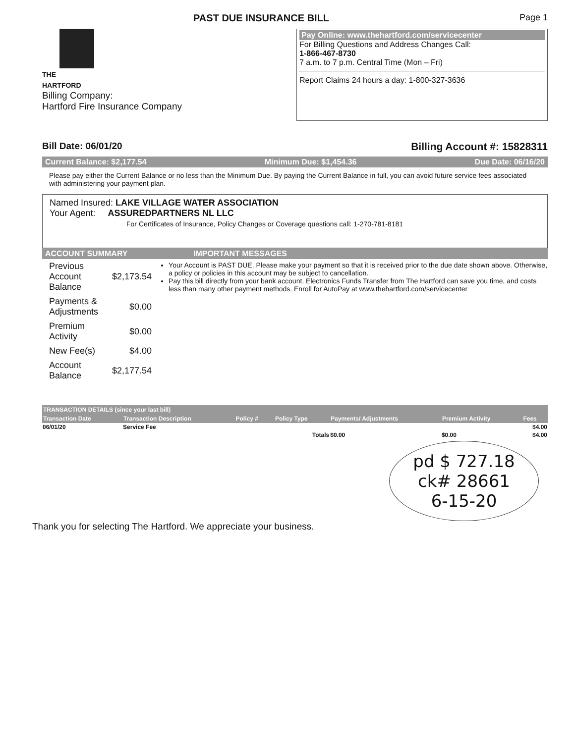PAST DUE INSURANCE BILL Page 1
THE
HARTFORD
Billing Company:
Hartford Fire Insurance Company
Pay Online: www.thehartford.com/servicecenter
For Billing Questions and Address Changes Call:
1-866-467-8730
7 a.m. to 7 p.m. Central Time (Mon – Fri)
Report Claims 24 hours a day: 1-800-327-3636
Bill Date: 06/01/20 Billing Account #: 15828311
Current Balance: $2,177.54 Minimum Due: $1,454.36 Due Date: 06/16/20
Please pay either the Current Balance or no less than the Minimum Due. By paying the Current Balance in full, you can avoid future service fees associated with administering your payment plan.
Named Insured: LAKE VILLAGE WATER ASSOCIATION
Your Agent: ASSUREDPARTNERS NL LLC
For Certificates of Insurance, Policy Changes or Coverage questions call: 1-270-781-8181
ACCOUNT SUMMARY IMPORTANT MESSAGES
| Previous Account Balance | $2,173.54 |
| Payments & Adjustments | $0.00 |
| Premium Activity | $0.00 |
| New Fee(s) | $4.00 |
| Account Balance | $2,177.54 |
Your Account is PAST DUE. Please make your payment so that it is received prior to the due date shown above. Otherwise, a policy or policies in this account may be subject to cancellation.
Pay this bill directly from your bank account. Electronics Funds Transfer from The Hartford can save you time, and costs less than many other payment methods. Enroll for AutoPay at www.thehartford.com/servicecenter
| TRANSACTION DETAILS (since your last bill) | | | | | | |
| --- | --- | --- | --- | --- | --- | --- |
| Transaction Date | Transaction Description | Policy # | Policy Type | Payments/ Adjustments | Premium Activity | Fees |
| 06/01/20 | Service Fee | | | | | $4.00 |
| Totals | | | | $0.00 | $0.00 | $4.00 |
pd $ 727.18
ck# 28661
6-15-20
Thank you for selecting The Hartford. We appreciate your business.